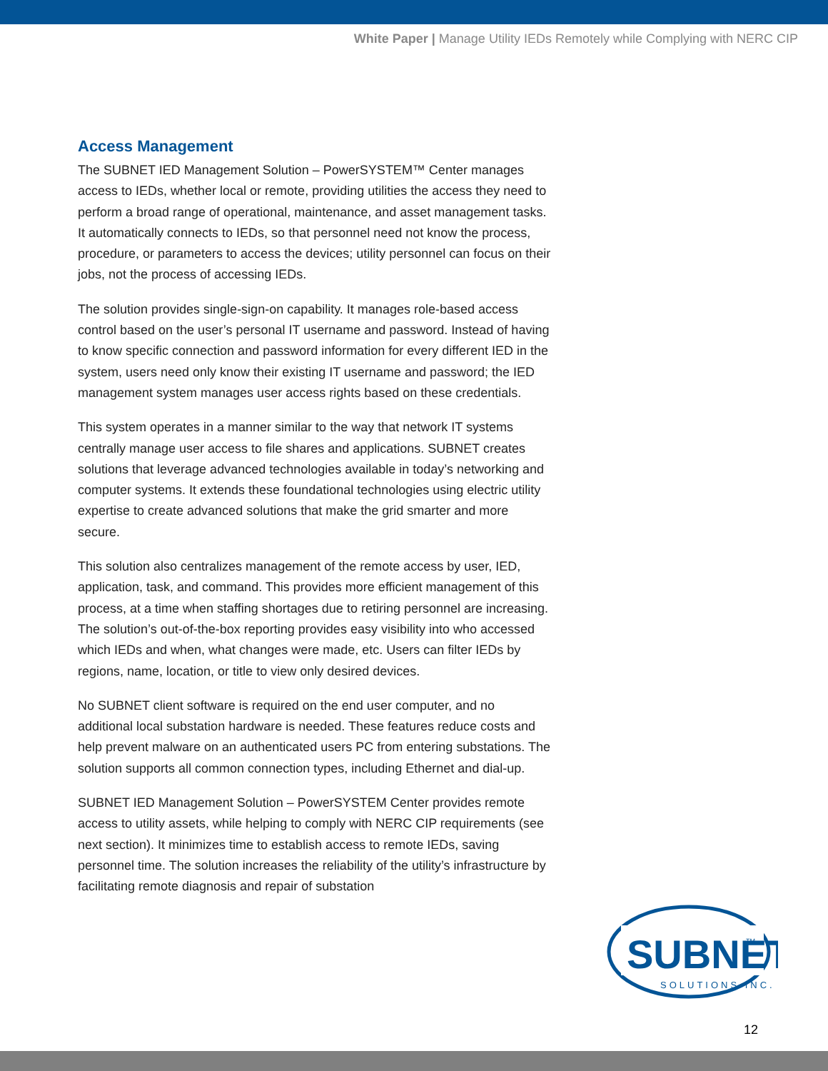White Paper | Manage Utility IEDs Remotely while Complying with NERC CIP
Access Management
The SUBNET IED Management Solution – PowerSYSTEM™ Center manages access to IEDs, whether local or remote, providing utilities the access they need to perform a broad range of operational, maintenance, and asset management tasks. It automatically connects to IEDs, so that personnel need not know the process, procedure, or parameters to access the devices; utility personnel can focus on their jobs, not the process of accessing IEDs.
The solution provides single-sign-on capability. It manages role-based access control based on the user’s personal IT username and password. Instead of having to know specific connection and password information for every different IED in the system, users need only know their existing IT username and password; the IED management system manages user access rights based on these credentials.
This system operates in a manner similar to the way that network IT systems centrally manage user access to file shares and applications. SUBNET creates solutions that leverage advanced technologies available in today’s networking and computer systems. It extends these foundational technologies using electric utility expertise to create advanced solutions that make the grid smarter and more secure.
This solution also centralizes management of the remote access by user, IED, application, task, and command. This provides more efficient management of this process, at a time when staffing shortages due to retiring personnel are increasing. The solution’s out-of-the-box reporting provides easy visibility into who accessed which IEDs and when, what changes were made, etc. Users can filter IEDs by regions, name, location, or title to view only desired devices.
No SUBNET client software is required on the end user computer, and no additional local substation hardware is needed. These features reduce costs and help prevent malware on an authenticated users PC from entering substations. The solution supports all common connection types, including Ethernet and dial-up.
SUBNET IED Management Solution – PowerSYSTEM Center provides remote access to utility assets, while helping to comply with NERC CIP requirements (see next section). It minimizes time to establish access to remote IEDs, saving personnel time. The solution increases the reliability of the utility’s infrastructure by facilitating remote diagnosis and repair of substation
SUBNET
TM
SOLUTIONS INC.
12